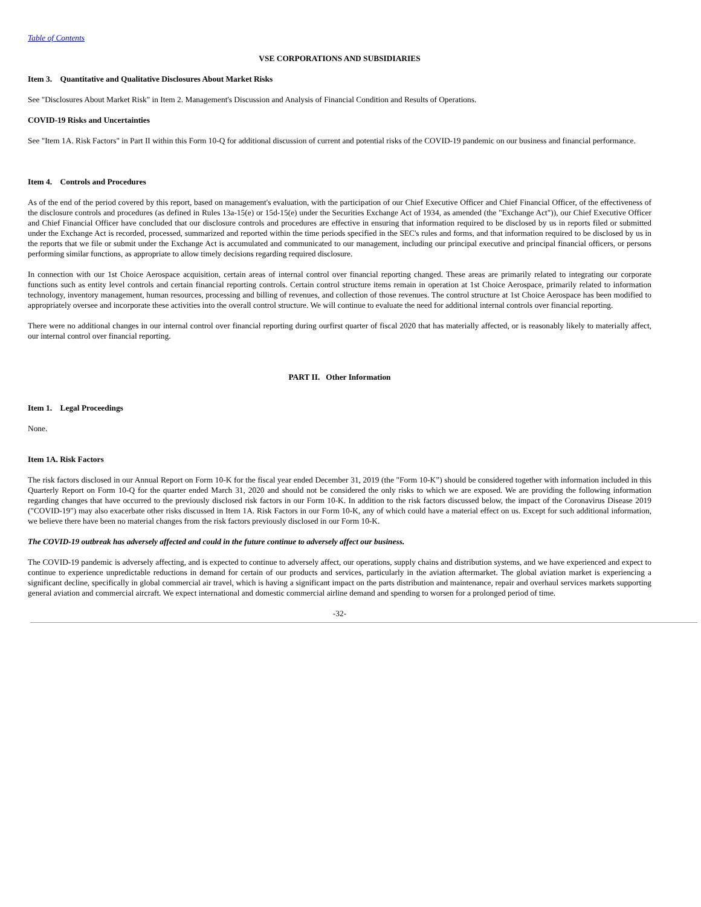Table of Contents
VSE CORPORATIONS AND SUBSIDIARIES
Item 3. Quantitative and Qualitative Disclosures About Market Risks
See "Disclosures About Market Risk" in Item 2. Management's Discussion and Analysis of Financial Condition and Results of Operations.
COVID-19 Risks and Uncertainties
See "Item 1A. Risk Factors" in Part II within this Form 10-Q for additional discussion of current and potential risks of the COVID-19 pandemic on our business and financial performance.
Item 4. Controls and Procedures
As of the end of the period covered by this report, based on management's evaluation, with the participation of our Chief Executive Officer and Chief Financial Officer, of the effectiveness of the disclosure controls and procedures (as defined in Rules 13a-15(e) or 15d-15(e) under the Securities Exchange Act of 1934, as amended (the "Exchange Act")), our Chief Executive Officer and Chief Financial Officer have concluded that our disclosure controls and procedures are effective in ensuring that information required to be disclosed by us in reports filed or submitted under the Exchange Act is recorded, processed, summarized and reported within the time periods specified in the SEC's rules and forms, and that information required to be disclosed by us in the reports that we file or submit under the Exchange Act is accumulated and communicated to our management, including our principal executive and principal financial officers, or persons performing similar functions, as appropriate to allow timely decisions regarding required disclosure.
In connection with our 1st Choice Aerospace acquisition, certain areas of internal control over financial reporting changed. These areas are primarily related to integrating our corporate functions such as entity level controls and certain financial reporting controls. Certain control structure items remain in operation at 1st Choice Aerospace, primarily related to information technology, inventory management, human resources, processing and billing of revenues, and collection of those revenues. The control structure at 1st Choice Aerospace has been modified to appropriately oversee and incorporate these activities into the overall control structure. We will continue to evaluate the need for additional internal controls over financial reporting.
There were no additional changes in our internal control over financial reporting during ourfirst quarter of fiscal 2020 that has materially affected, or is reasonably likely to materially affect, our internal control over financial reporting.
PART II. Other Information
Item 1. Legal Proceedings
None.
Item 1A. Risk Factors
The risk factors disclosed in our Annual Report on Form 10-K for the fiscal year ended December 31, 2019 (the "Form 10-K”) should be considered together with information included in this Quarterly Report on Form 10-Q for the quarter ended March 31, 2020 and should not be considered the only risks to which we are exposed. We are providing the following information regarding changes that have occurred to the previously disclosed risk factors in our Form 10-K. In addition to the risk factors discussed below, the impact of the Coronavirus Disease 2019 ("COVID-19") may also exacerbate other risks discussed in Item 1A. Risk Factors in our Form 10-K, any of which could have a material effect on us. Except for such additional information, we believe there have been no material changes from the risk factors previously disclosed in our Form 10-K.
The COVID-19 outbreak has adversely affected and could in the future continue to adversely affect our business.
The COVID-19 pandemic is adversely affecting, and is expected to continue to adversely affect, our operations, supply chains and distribution systems, and we have experienced and expect to continue to experience unpredictable reductions in demand for certain of our products and services, particularly in the aviation aftermarket. The global aviation market is experiencing a significant decline, specifically in global commercial air travel, which is having a significant impact on the parts distribution and maintenance, repair and overhaul services markets supporting general aviation and commercial aircraft. We expect international and domestic commercial airline demand and spending to worsen for a prolonged period of time.
-32-